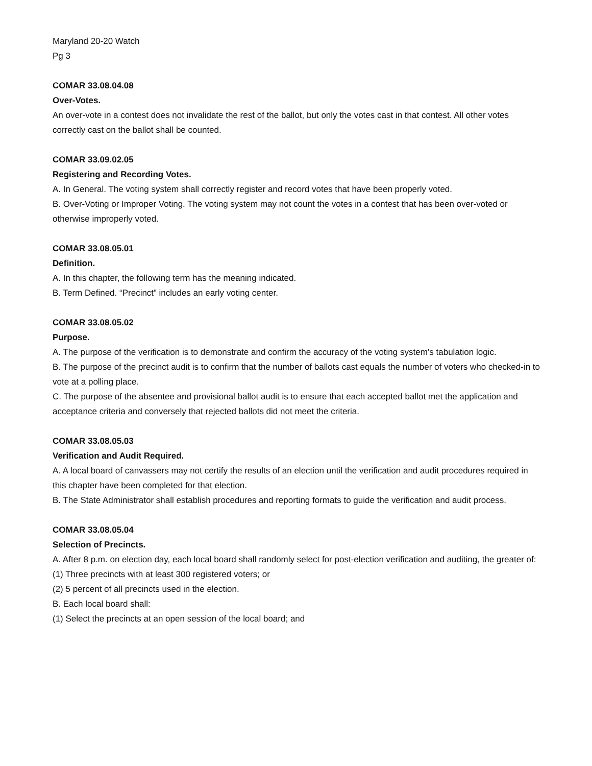Maryland 20-20 Watch
Pg 3
COMAR 33.08.04.08
Over-Votes.
An over-vote in a contest does not invalidate the rest of the ballot, but only the votes cast in that contest. All other votes correctly cast on the ballot shall be counted.
COMAR 33.09.02.05
Registering and Recording Votes.
A. In General. The voting system shall correctly register and record votes that have been properly voted.
B. Over-Voting or Improper Voting. The voting system may not count the votes in a contest that has been over-voted or otherwise improperly voted.
COMAR 33.08.05.01
Definition.
A. In this chapter, the following term has the meaning indicated.
B. Term Defined. “Precinct” includes an early voting center.
COMAR 33.08.05.02
Purpose.
A. The purpose of the verification is to demonstrate and confirm the accuracy of the voting system’s tabulation logic.
B. The purpose of the precinct audit is to confirm that the number of ballots cast equals the number of voters who checked-in to vote at a polling place.
C. The purpose of the absentee and provisional ballot audit is to ensure that each accepted ballot met the application and acceptance criteria and conversely that rejected ballots did not meet the criteria.
COMAR 33.08.05.03
Verification and Audit Required.
A. A local board of canvassers may not certify the results of an election until the verification and audit procedures required in this chapter have been completed for that election.
B. The State Administrator shall establish procedures and reporting formats to guide the verification and audit process.
COMAR 33.08.05.04
Selection of Precincts.
A. After 8 p.m. on election day, each local board shall randomly select for post-election verification and auditing, the greater of:
(1) Three precincts with at least 300 registered voters; or
(2) 5 percent of all precincts used in the election.
B. Each local board shall:
(1) Select the precincts at an open session of the local board; and